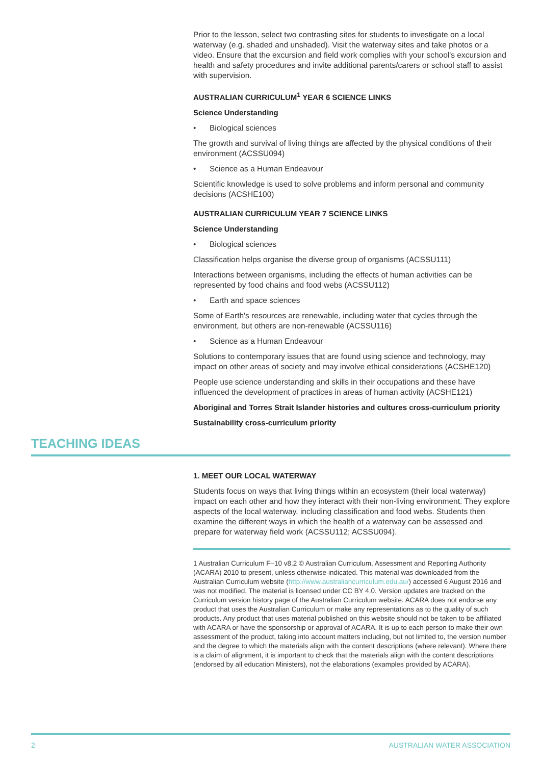Prior to the lesson, select two contrasting sites for students to investigate on a local waterway (e.g. shaded and unshaded). Visit the waterway sites and take photos or a video. Ensure that the excursion and field work complies with your school's excursion and health and safety procedures and invite additional parents/carers or school staff to assist with supervision.
AUSTRALIAN CURRICULUM<sup>1</sup> YEAR 6 SCIENCE LINKS
Science Understanding
• Biological sciences
The growth and survival of living things are affected by the physical conditions of their environment (ACSSU094)
• Science as a Human Endeavour
Scientific knowledge is used to solve problems and inform personal and community decisions (ACSHE100)
AUSTRALIAN CURRICULUM YEAR 7 SCIENCE LINKS
Science Understanding
• Biological sciences
Classification helps organise the diverse group of organisms (ACSSU111)
Interactions between organisms, including the effects of human activities can be represented by food chains and food webs (ACSSU112)
• Earth and space sciences
Some of Earth's resources are renewable, including water that cycles through the environment, but others are non-renewable (ACSSU116)
• Science as a Human Endeavour
Solutions to contemporary issues that are found using science and technology, may impact on other areas of society and may involve ethical considerations (ACSHE120)
People use science understanding and skills in their occupations and these have influenced the development of practices in areas of human activity (ACSHE121)
Aboriginal and Torres Strait Islander histories and cultures cross-curriculum priority
Sustainability cross-curriculum priority
TEACHING IDEAS
1. MEET OUR LOCAL WATERWAY
Students focus on ways that living things within an ecosystem (their local waterway) impact on each other and how they interact with their non-living environment. They explore aspects of the local waterway, including classification and food webs. Students then examine the different ways in which the health of a waterway can be assessed and prepare for waterway field work (ACSSU112; ACSSU094).
1 Australian Curriculum F–10 v8.2 © Australian Curriculum, Assessment and Reporting Authority (ACARA) 2010 to present, unless otherwise indicated. This material was downloaded from the Australian Curriculum website (http://www.australiancurriculum.edu.au/) accessed 6 August 2016 and was not modified. The material is licensed under CC BY 4.0. Version updates are tracked on the Curriculum version history page of the Australian Curriculum website. ACARA does not endorse any product that uses the Australian Curriculum or make any representations as to the quality of such products. Any product that uses material published on this website should not be taken to be affiliated with ACARA or have the sponsorship or approval of ACARA. It is up to each person to make their own assessment of the product, taking into account matters including, but not limited to, the version number and the degree to which the materials align with the content descriptions (where relevant). Where there is a claim of alignment, it is important to check that the materials align with the content descriptions (endorsed by all education Ministers), not the elaborations (examples provided by ACARA).
2 AUSTRALIAN WATER ASSOCIATION